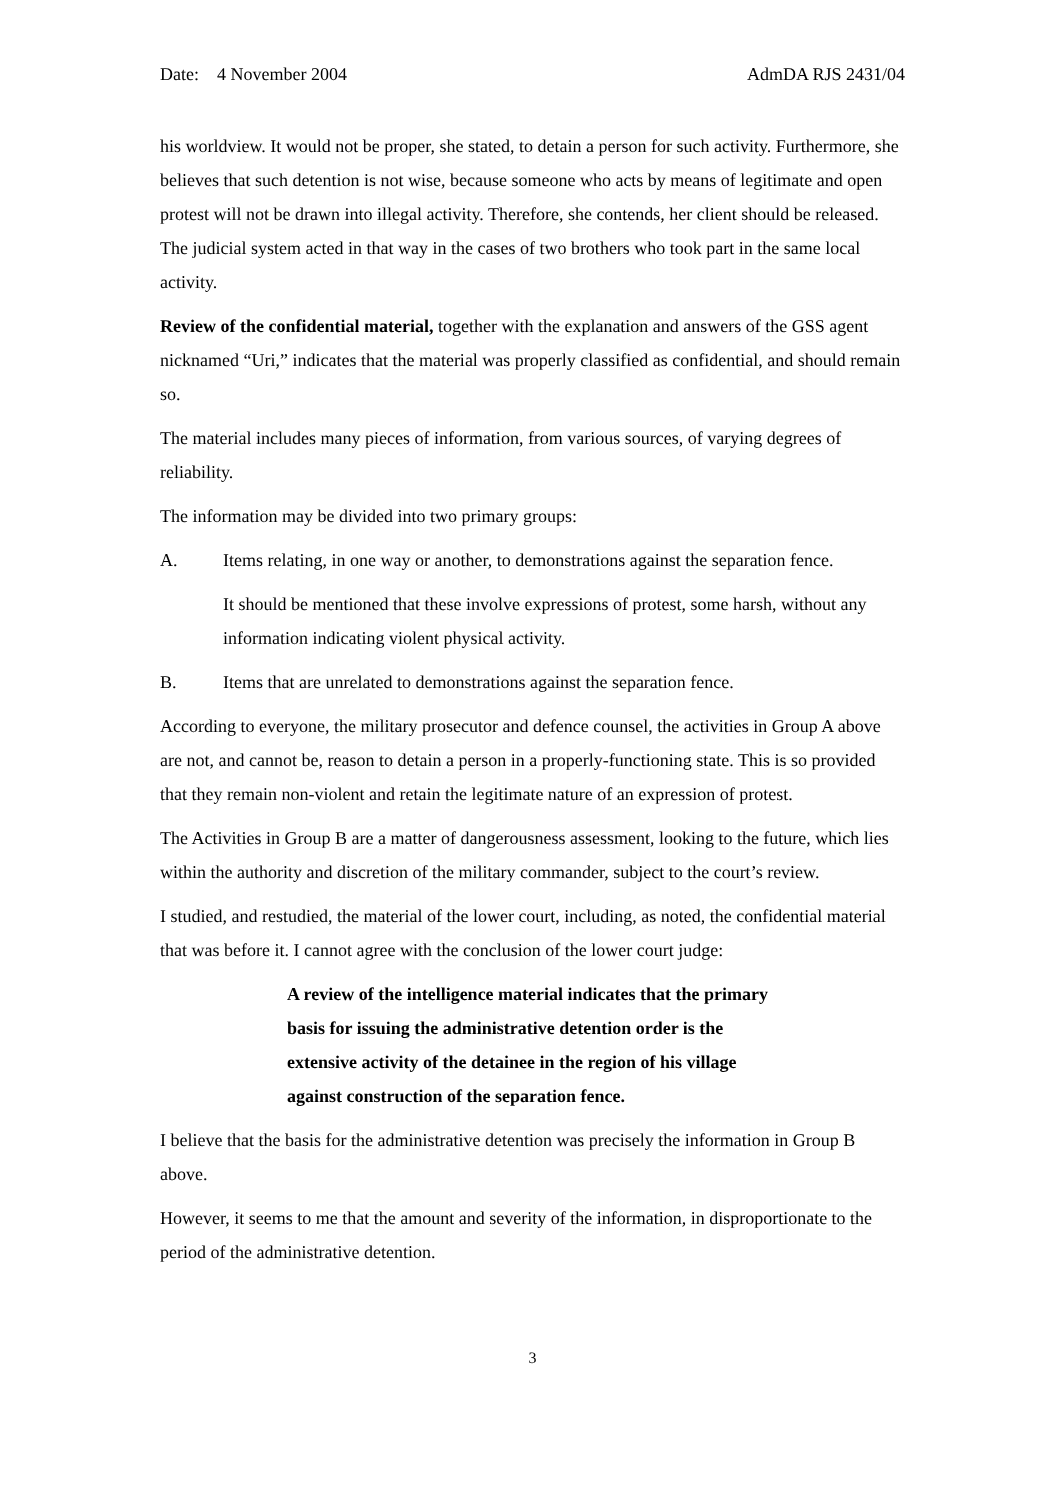Date: 4 November 2004 AdmDA RJS 2431/04
his worldview. It would not be proper, she stated, to detain a person for such activity. Furthermore, she believes that such detention is not wise, because someone who acts by means of legitimate and open protest will not be drawn into illegal activity. Therefore, she contends, her client should be released. The judicial system acted in that way in the cases of two brothers who took part in the same local activity.
Review of the confidential material, together with the explanation and answers of the GSS agent nicknamed “Uri,” indicates that the material was properly classified as confidential, and should remain so.
The material includes many pieces of information, from various sources, of varying degrees of reliability.
The information may be divided into two primary groups:
A. Items relating, in one way or another, to demonstrations against the separation fence.
It should be mentioned that these involve expressions of protest, some harsh, without any information indicating violent physical activity.
B. Items that are unrelated to demonstrations against the separation fence.
According to everyone, the military prosecutor and defence counsel, the activities in Group A above are not, and cannot be, reason to detain a person in a properly-functioning state. This is so provided that they remain non-violent and retain the legitimate nature of an expression of protest.
The Activities in Group B are a matter of dangerousness assessment, looking to the future, which lies within the authority and discretion of the military commander, subject to the court’s review.
I studied, and restudied, the material of the lower court, including, as noted, the confidential material that was before it. I cannot agree with the conclusion of the lower court judge:
A review of the intelligence material indicates that the primary basis for issuing the administrative detention order is the extensive activity of the detainee in the region of his village against construction of the separation fence.
I believe that the basis for the administrative detention was precisely the information in Group B above.
However, it seems to me that the amount and severity of the information, in disproportionate to the period of the administrative detention.
3